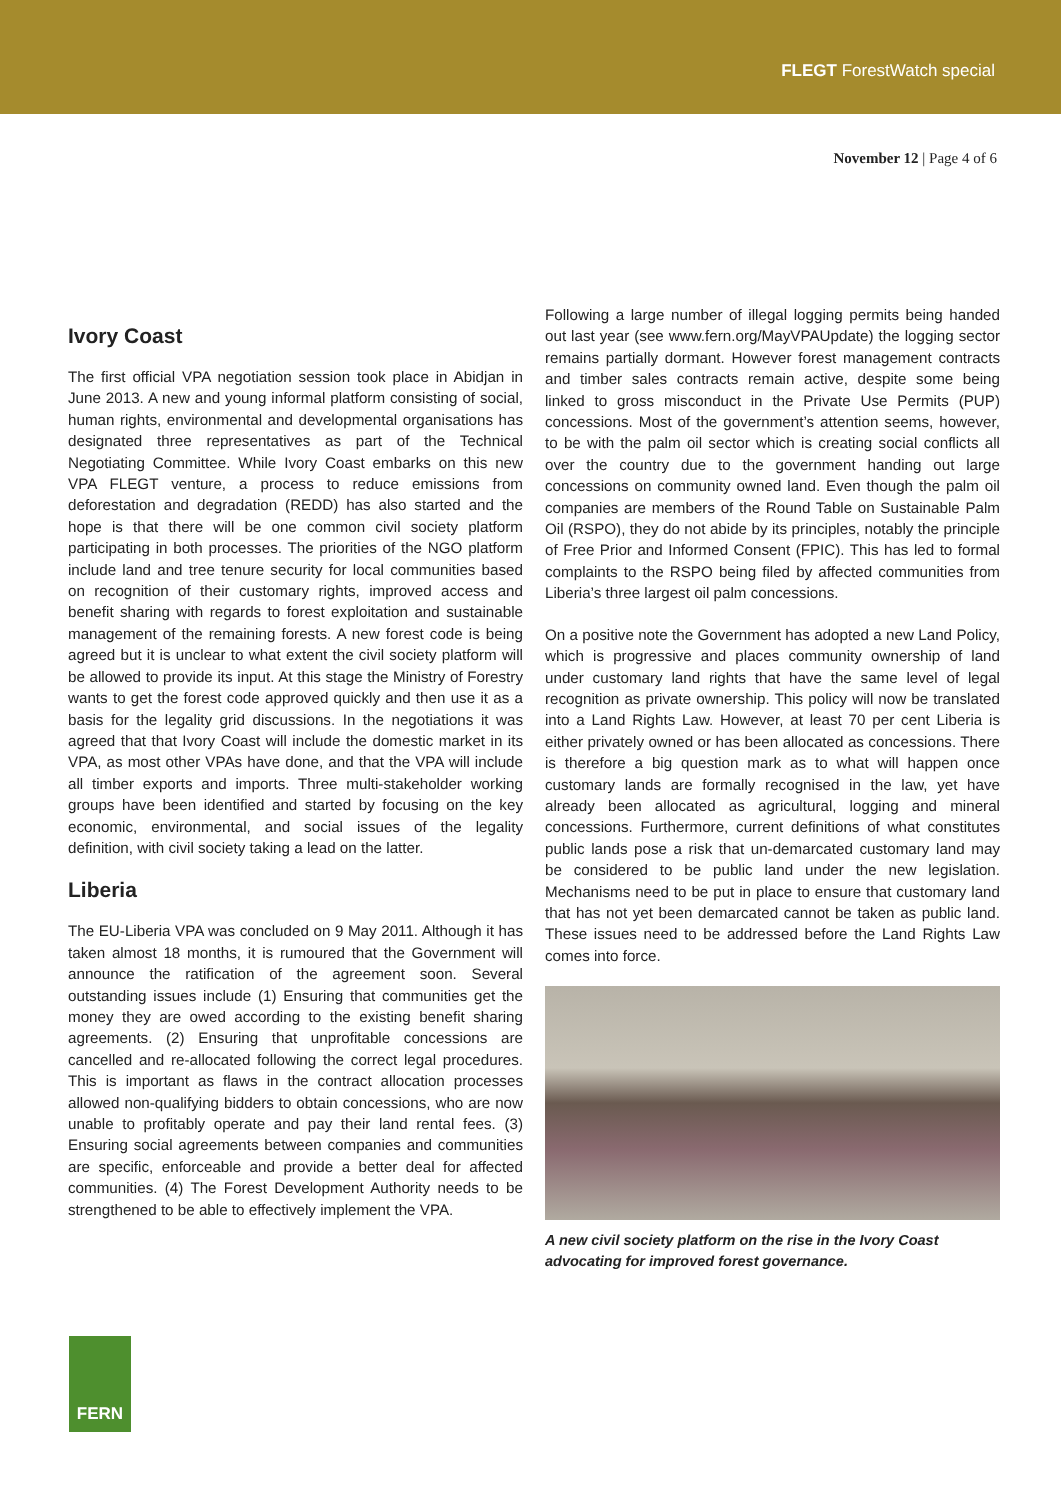FLEGT ForestWatch special
November 12 | Page 4 of 6
Ivory Coast
The first official VPA negotiation session took place in Abidjan in June 2013. A new and young informal platform consisting of social, human rights, environmental and developmental organisations has designated three representatives as part of the Technical Negotiating Committee. While Ivory Coast embarks on this new VPA FLEGT venture, a process to reduce emissions from deforestation and degradation (REDD) has also started and the hope is that there will be one common civil society platform participating in both processes. The priorities of the NGO platform include land and tree tenure security for local communities based on recognition of their customary rights, improved access and benefit sharing with regards to forest exploitation and sustainable management of the remaining forests. A new forest code is being agreed but it is unclear to what extent the civil society platform will be allowed to provide its input. At this stage the Ministry of Forestry wants to get the forest code approved quickly and then use it as a basis for the legality grid discussions. In the negotiations it was agreed that that Ivory Coast will include the domestic market in its VPA, as most other VPAs have done, and that the VPA will include all timber exports and imports. Three multi-stakeholder working groups have been identified and started by focusing on the key economic, environmental, and social issues of the legality definition, with civil society taking a lead on the latter.
Liberia
The EU-Liberia VPA was concluded on 9 May 2011. Although it has taken almost 18 months, it is rumoured that the Government will announce the ratification of the agreement soon. Several outstanding issues include (1) Ensuring that communities get the money they are owed according to the existing benefit sharing agreements. (2) Ensuring that unprofitable concessions are cancelled and re-allocated following the correct legal procedures. This is important as flaws in the contract allocation processes allowed non-qualifying bidders to obtain concessions, who are now unable to profitably operate and pay their land rental fees. (3) Ensuring social agreements between companies and communities are specific, enforceable and provide a better deal for affected communities. (4) The Forest Development Authority needs to be strengthened to be able to effectively implement the VPA.
Following a large number of illegal logging permits being handed out last year (see www.fern.org/MayVPAUpdate) the logging sector remains partially dormant. However forest management contracts and timber sales contracts remain active, despite some being linked to gross misconduct in the Private Use Permits (PUP) concessions. Most of the government’s attention seems, however, to be with the palm oil sector which is creating social conflicts all over the country due to the government handing out large concessions on community owned land. Even though the palm oil companies are members of the Round Table on Sustainable Palm Oil (RSPO), they do not abide by its principles, notably the principle of Free Prior and Informed Consent (FPIC). This has led to formal complaints to the RSPO being filed by affected communities from Liberia’s three largest oil palm concessions.
On a positive note the Government has adopted a new Land Policy, which is progressive and places community ownership of land under customary land rights that have the same level of legal recognition as private ownership. This policy will now be translated into a Land Rights Law. However, at least 70 per cent Liberia is either privately owned or has been allocated as concessions. There is therefore a big question mark as to what will happen once customary lands are formally recognised in the law, yet have already been allocated as agricultural, logging and mineral concessions. Furthermore, current definitions of what constitutes public lands pose a risk that un-demarcated customary land may be considered to be public land under the new legislation. Mechanisms need to be put in place to ensure that customary land that has not yet been demarcated cannot be taken as public land. These issues need to be addressed before the Land Rights Law comes into force.
A new civil society platform on the rise in the Ivory Coast advocating for improved forest governance.
FERN